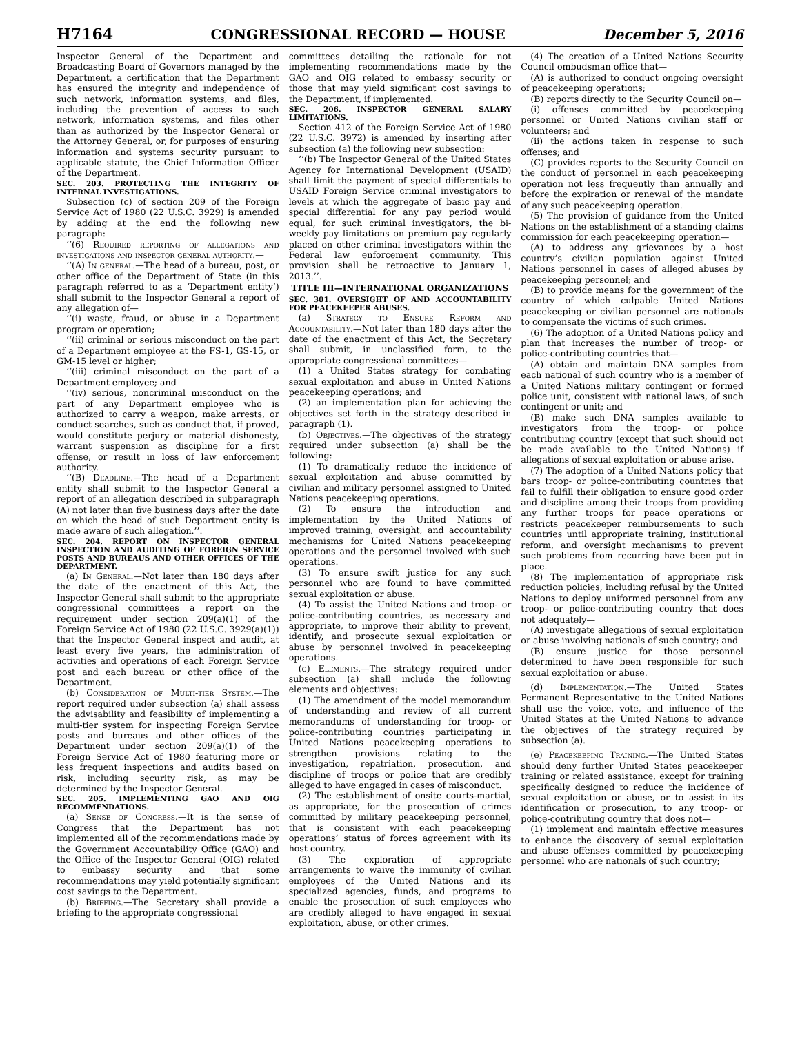H7164 CONGRESSIONAL RECORD — HOUSE December 5, 2016
Inspector General of the Department and Broadcasting Board of Governors managed by the Department, a certification that the Department has ensured the integrity and independence of such network, information systems, and files, including the prevention of access to such network, information systems, and files other than as authorized by the Inspector General or the Attorney General, or, for purposes of ensuring information and systems security pursuant to applicable statute, the Chief Information Officer of the Department.
SEC. 203. PROTECTING THE INTEGRITY OF INTERNAL INVESTIGATIONS.
Subsection (c) of section 209 of the Foreign Service Act of 1980 (22 U.S.C. 3929) is amended by adding at the end the following new paragraph:
‘‘(6) Required reporting of allegations and investigations and inspector general authority.—
‘‘(A) In general.—The head of a bureau, post, or other office of the Department of State (in this paragraph referred to as a ‘Department entity’) shall submit to the Inspector General a report of any allegation of—
‘‘(i) waste, fraud, or abuse in a Department program or operation;
‘‘(ii) criminal or serious misconduct on the part of a Department employee at the FS-1, GS-15, or GM-15 level or higher;
‘‘(iii) criminal misconduct on the part of a Department employee; and
‘‘(iv) serious, noncriminal misconduct on the part of any Department employee who is authorized to carry a weapon, make arrests, or conduct searches, such as conduct that, if proved, would constitute perjury or material dishonesty, warrant suspension as discipline for a first offense, or result in loss of law enforcement authority.
‘‘(B) Deadline.—The head of a Department entity shall submit to the Inspector General a report of an allegation described in subparagraph (A) not later than five business days after the date on which the head of such Department entity is made aware of such allegation.’’.
SEC. 204. REPORT ON INSPECTOR GENERAL INSPECTION AND AUDITING OF FOREIGN SERVICE POSTS AND BUREAUS AND OTHER OFFICES OF THE DEPARTMENT.
(a) In General.—Not later than 180 days after the date of the enactment of this Act, the Inspector General shall submit to the appropriate congressional committees a report on the requirement under section 209(a)(1) of the Foreign Service Act of 1980 (22 U.S.C. 3929(a)(1)) that the Inspector General inspect and audit, at least every five years, the administration of activities and operations of each Foreign Service post and each bureau or other office of the Department.
(b) Consideration of Multi-tier System.—The report required under subsection (a) shall assess the advisability and feasibility of implementing a multi-tier system for inspecting Foreign Service posts and bureaus and other offices of the Department under section 209(a)(1) of the Foreign Service Act of 1980 featuring more or less frequent inspections and audits based on risk, including security risk, as may be determined by the Inspector General.
SEC. 205. IMPLEMENTING GAO AND OIG RECOMMENDATIONS.
(a) Sense of Congress.—It is the sense of Congress that the Department has not implemented all of the recommendations made by the Government Accountability Office (GAO) and the Office of the Inspector General (OIG) related to embassy security and that some recommendations may yield potentially significant cost savings to the Department.
(b) Briefing.—The Secretary shall provide a briefing to the appropriate congressional
committees detailing the rationale for not implementing recommendations made by the GAO and OIG related to embassy security or those that may yield significant cost savings to the Department, if implemented.
SEC. 206. INSPECTOR GENERAL SALARY LIMITATIONS.
Section 412 of the Foreign Service Act of 1980 (22 U.S.C. 3972) is amended by inserting after subsection (a) the following new subsection:
‘‘(b) The Inspector General of the United States Agency for International Development (USAID) shall limit the payment of special differentials to USAID Foreign Service criminal investigators to levels at which the aggregate of basic pay and special differential for any pay period would equal, for such criminal investigators, the bi-weekly pay limitations on premium pay regularly placed on other criminal investigators within the Federal law enforcement community. This provision shall be retroactive to January 1, 2013.’’.
TITLE III—INTERNATIONAL ORGANIZATIONS
SEC. 301. OVERSIGHT OF AND ACCOUNTABILITY FOR PEACEKEEPER ABUSES.
(a) Strategy to Ensure Reform and Accountability.—Not later than 180 days after the date of the enactment of this Act, the Secretary shall submit, in unclassified form, to the appropriate congressional committees—
(1) a United States strategy for combating sexual exploitation and abuse in United Nations peacekeeping operations; and
(2) an implementation plan for achieving the objectives set forth in the strategy described in paragraph (1).
(b) Objectives.—The objectives of the strategy required under subsection (a) shall be the following:
(1) To dramatically reduce the incidence of sexual exploitation and abuse committed by civilian and military personnel assigned to United Nations peacekeeping operations.
(2) To ensure the introduction and implementation by the United Nations of improved training, oversight, and accountability mechanisms for United Nations peacekeeping operations and the personnel involved with such operations.
(3) To ensure swift justice for any such personnel who are found to have committed sexual exploitation or abuse.
(4) To assist the United Nations and troop- or police-contributing countries, as necessary and appropriate, to improve their ability to prevent, identify, and prosecute sexual exploitation or abuse by personnel involved in peacekeeping operations.
(c) Elements.—The strategy required under subsection (a) shall include the following elements and objectives:
(1) The amendment of the model memorandum of understanding and review of all current memorandums of understanding for troop- or police-contributing countries participating in United Nations peacekeeping operations to strengthen provisions relating to the investigation, repatriation, prosecution, and discipline of troops or police that are credibly alleged to have engaged in cases of misconduct.
(2) The establishment of onsite courts-martial, as appropriate, for the prosecution of crimes committed by military peacekeeping personnel, that is consistent with each peacekeeping operations’ status of forces agreement with its host country.
(3) The exploration of appropriate arrangements to waive the immunity of civilian employees of the United Nations and its specialized agencies, funds, and programs to enable the prosecution of such employees who are credibly alleged to have engaged in sexual exploitation, abuse, or other crimes.
(4) The creation of a United Nations Security Council ombudsman office that—
(A) is authorized to conduct ongoing oversight of peacekeeping operations;
(B) reports directly to the Security Council on—
(i) offenses committed by peacekeeping personnel or United Nations civilian staff or volunteers; and
(ii) the actions taken in response to such offenses; and
(C) provides reports to the Security Council on the conduct of personnel in each peacekeeping operation not less frequently than annually and before the expiration or renewal of the mandate of any such peacekeeping operation.
(5) The provision of guidance from the United Nations on the establishment of a standing claims commission for each peacekeeping operation—
(A) to address any grievances by a host country’s civilian population against United Nations personnel in cases of alleged abuses by peacekeeping personnel; and
(B) to provide means for the government of the country of which culpable United Nations peacekeeping or civilian personnel are nationals to compensate the victims of such crimes.
(6) The adoption of a United Nations policy and plan that increases the number of troop- or police-contributing countries that—
(A) obtain and maintain DNA samples from each national of such country who is a member of a United Nations military contingent or formed police unit, consistent with national laws, of such contingent or unit; and
(B) make such DNA samples available to investigators from the troop- or police contributing country (except that such should not be made available to the United Nations) if allegations of sexual exploitation or abuse arise.
(7) The adoption of a United Nations policy that bars troop- or police-contributing countries that fail to fulfill their obligation to ensure good order and discipline among their troops from providing any further troops for peace operations or restricts peacekeeper reimbursements to such countries until appropriate training, institutional reform, and oversight mechanisms to prevent such problems from recurring have been put in place.
(8) The implementation of appropriate risk reduction policies, including refusal by the United Nations to deploy uniformed personnel from any troop- or police-contributing country that does not adequately—
(A) investigate allegations of sexual exploitation or abuse involving nationals of such country; and
(B) ensure justice for those personnel determined to have been responsible for such sexual exploitation or abuse.
(d) Implementation.—The United States Permanent Representative to the United Nations shall use the voice, vote, and influence of the United States at the United Nations to advance the objectives of the strategy required by subsection (a).
(e) Peacekeeping Training.—The United States should deny further United States peacekeeper training or related assistance, except for training specifically designed to reduce the incidence of sexual exploitation or abuse, or to assist in its identification or prosecution, to any troop- or police-contributing country that does not—
(1) implement and maintain effective measures to enhance the discovery of sexual exploitation and abuse offenses committed by peacekeeping personnel who are nationals of such country;